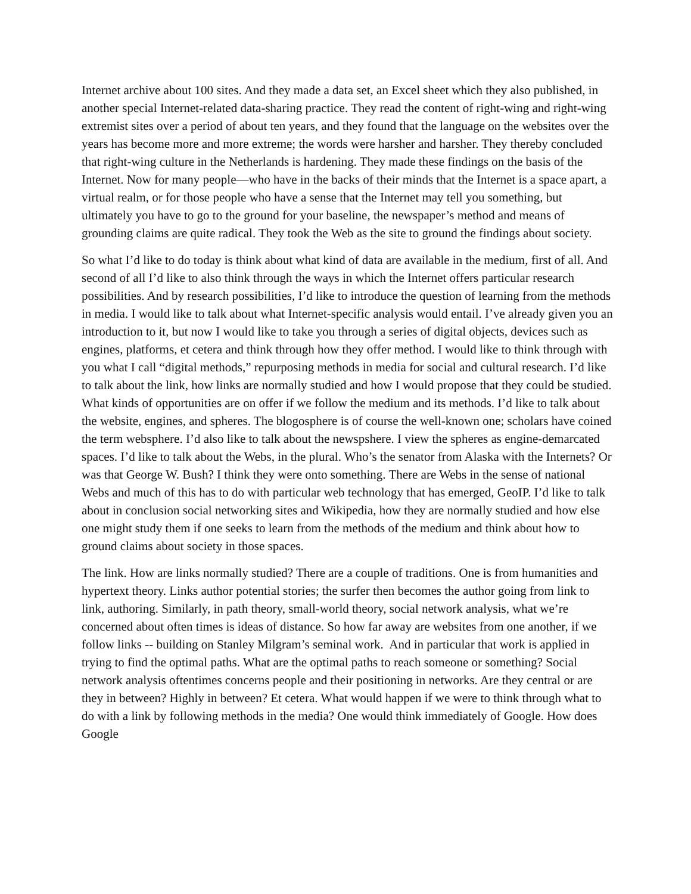Internet archive about 100 sites. And they made a data set, an Excel sheet which they also published, in another special Internet-related data-sharing practice. They read the content of right-wing and right-wing extremist sites over a period of about ten years, and they found that the language on the websites over the years has become more and more extreme; the words were harsher and harsher. They thereby concluded that right-wing culture in the Netherlands is hardening. They made these findings on the basis of the Internet. Now for many people—who have in the backs of their minds that the Internet is a space apart, a virtual realm, or for those people who have a sense that the Internet may tell you something, but ultimately you have to go to the ground for your baseline, the newspaper’s method and means of grounding claims are quite radical. They took the Web as the site to ground the findings about society.
So what I’d like to do today is think about what kind of data are available in the medium, first of all. And second of all I’d like to also think through the ways in which the Internet offers particular research possibilities. And by research possibilities, I’d like to introduce the question of learning from the methods in media. I would like to talk about what Internet-specific analysis would entail. I’ve already given you an introduction to it, but now I would like to take you through a series of digital objects, devices such as engines, platforms, et cetera and think through how they offer method. I would like to think through with you what I call “digital methods,” repurposing methods in media for social and cultural research. I’d like to talk about the link, how links are normally studied and how I would propose that they could be studied. What kinds of opportunities are on offer if we follow the medium and its methods. I’d like to talk about the website, engines, and spheres. The blogosphere is of course the well-known one; scholars have coined the term websphere. I’d also like to talk about the newspshere. I view the spheres as engine-demarcated spaces. I’d like to talk about the Webs, in the plural. Who’s the senator from Alaska with the Internets? Or was that George W. Bush? I think they were onto something. There are Webs in the sense of national Webs and much of this has to do with particular web technology that has emerged, GeoIP. I’d like to talk about in conclusion social networking sites and Wikipedia, how they are normally studied and how else one might study them if one seeks to learn from the methods of the medium and think about how to ground claims about society in those spaces.
The link. How are links normally studied? There are a couple of traditions. One is from humanities and hypertext theory. Links author potential stories; the surfer then becomes the author going from link to link, authoring. Similarly, in path theory, small-world theory, social network analysis, what we’re concerned about often times is ideas of distance. So how far away are websites from one another, if we follow links -- building on Stanley Milgram’s seminal work. And in particular that work is applied in trying to find the optimal paths. What are the optimal paths to reach someone or something? Social network analysis oftentimes concerns people and their positioning in networks. Are they central or are they in between? Highly in between? Et cetera. What would happen if we were to think through what to do with a link by following methods in the media? One would think immediately of Google. How does Google